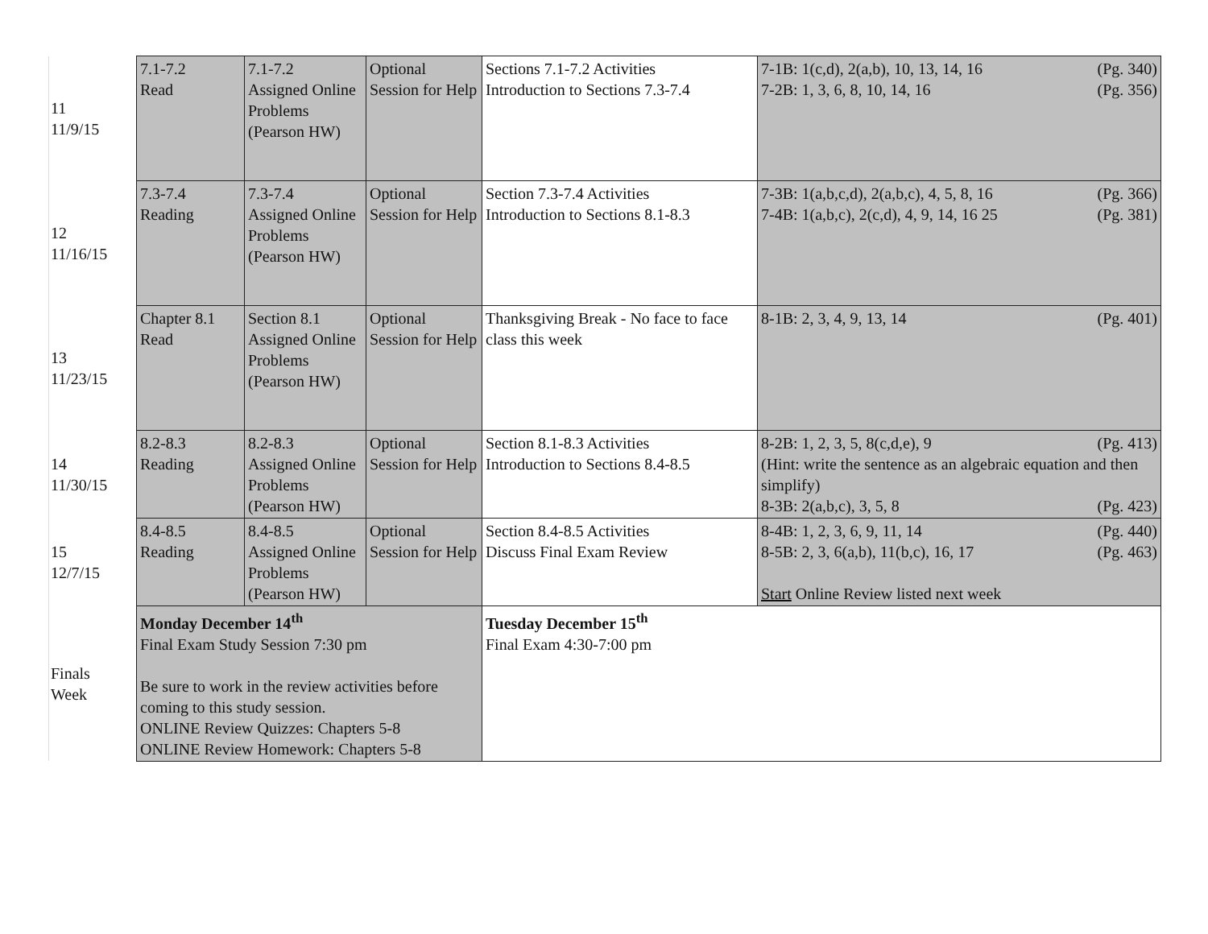| 11 11/9/15 | 7.1-7.2 Read | 7.1-7.2 Assigned Online Problems (Pearson HW) | Optional Session for Help | Sections 7.1-7.2 Activities Introduction to Sections 7.3-7.4 | (Pg. 340) 7-1B: 1(c,d), 2(a,b), 10, 13, 14, 16 (Pg. 356) 7-2B: 1, 3, 6, 8, 10, 14, 16 |
| 12 11/16/15 | 7.3-7.4 Reading | 7.3-7.4 Assigned Online Problems (Pearson HW) | Optional Session for Help | Section 7.3-7.4 Activities Introduction to Sections 8.1-8.3 | (Pg. 366) 7-3B: 1(a,b,c,d), 2(a,b,c), 4, 5, 8, 16 (Pg. 381) 7-4B: 1(a,b,c), 2(c,d), 4, 9, 14, 16 25 |
| 13 11/23/15 | Chapter 8.1 Read | Section 8.1 Assigned Online Problems (Pearson HW) | Optional Session for Help | Thanksgiving Break - No face to face class this week | (Pg. 401) 8-1B: 2, 3, 4, 9, 13, 14 |
| 14 11/30/15 | 8.2-8.3 Reading | 8.2-8.3 Assigned Online Problems (Pearson HW) | Optional Session for Help | Section 8.1-8.3 Activities Introduction to Sections 8.4-8.5 | (Pg. 413) 8-2B: 1, 2, 3, 5, 8(c,d,e), 9 (Hint: write the sentence as an algebraic equation and then simplify) (Pg. 423) 8-3B: 2(a,b,c), 3, 5, 8 |
| 15 12/7/15 | 8.4-8.5 Reading | 8.4-8.5 Assigned Online Problems (Pearson HW) | Optional Session for Help | Section 8.4-8.5 Activities Discuss Final Exam Review | (Pg. 440) 8-4B: 1, 2, 3, 6, 9, 11, 14 (Pg. 463) 8-5B: 2, 3, 6(a,b), 11(b,c), 16, 17 Start Online Review listed next week |
| Finals Week | Monday December 14<sup>th</sup> Final Exam Study Session 7:30 pm Be sure to work in the review activities before coming to this study session. ONLINE Review Quizzes: Chapters 5-8 ONLINE Review Homework: Chapters 5-8 | | | Tuesday December 15<sup>th</sup> Final Exam 4:30-7:00 pm | |